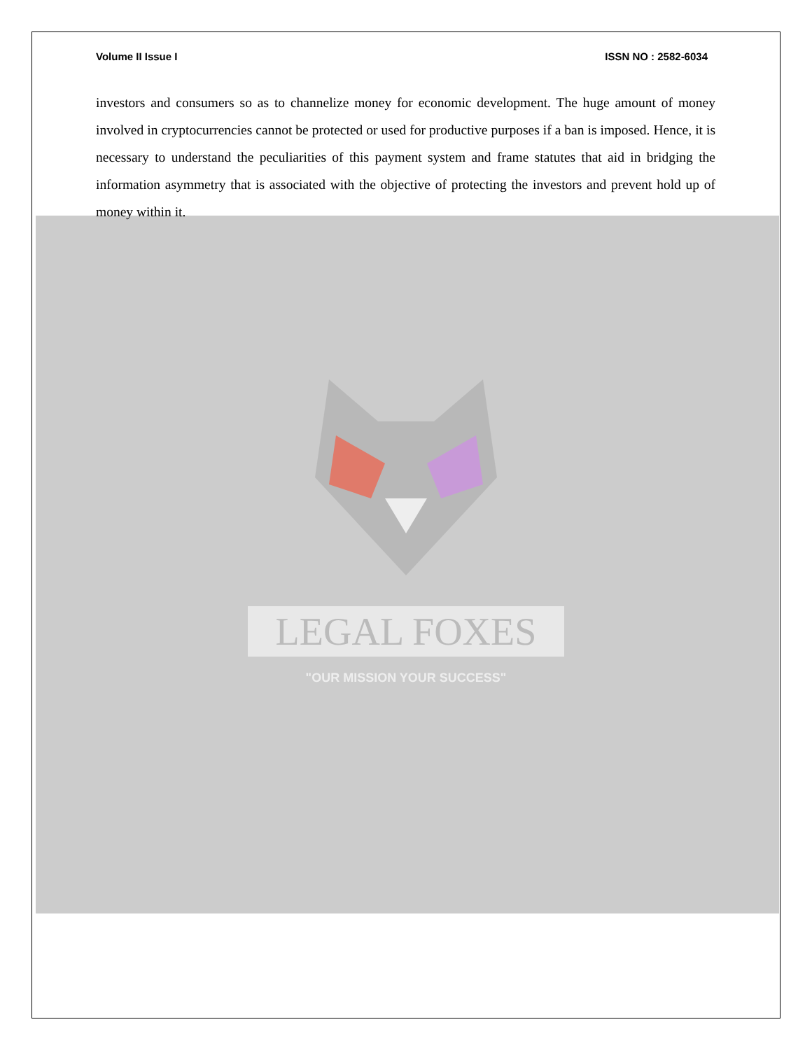Volume II Issue I ISSN NO : 2582-6034
investors and consumers so as to channelize money for economic development. The huge amount of money involved in cryptocurrencies cannot be protected or used for productive purposes if a ban is imposed. Hence, it is necessary to understand the peculiarities of this payment system and frame statutes that aid in bridging the information asymmetry that is associated with the objective of protecting the investors and prevent hold up of money within it.
LEGAL FOXES
"OUR MISSION YOUR SUCCESS"